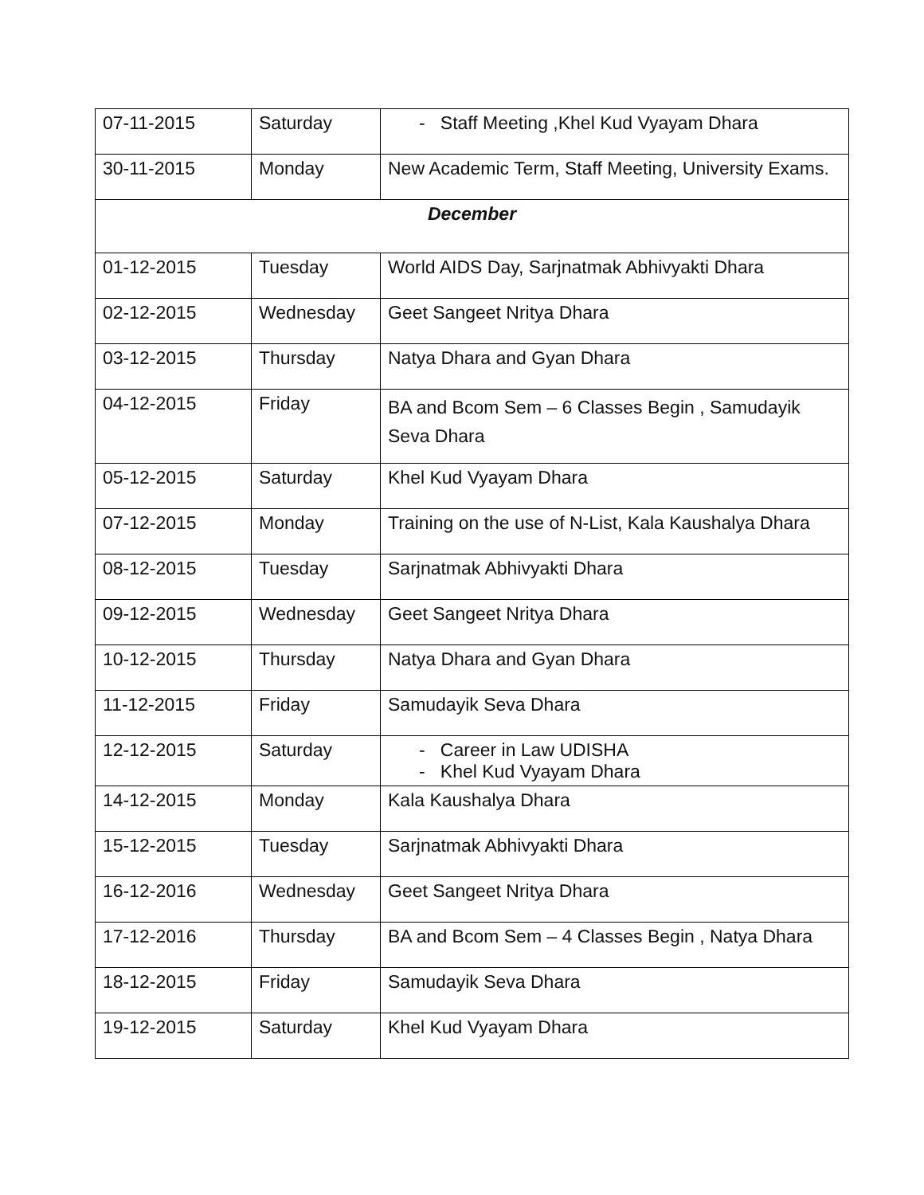| 07-11-2015 | Saturday | - Staff Meeting ,Khel Kud Vyayam Dhara |
| 30-11-2015 | Monday | New Academic Term, Staff Meeting, University Exams. |
| December | | |
| 01-12-2015 | Tuesday | World AIDS Day, Sarjnatmak Abhivyakti Dhara |
| 02-12-2015 | Wednesday | Geet Sangeet Nritya Dhara |
| 03-12-2015 | Thursday | Natya Dhara and Gyan Dhara |
| 04-12-2015 | Friday | BA and Bcom Sem – 6 Classes Begin , Samudayik Seva Dhara |
| 05-12-2015 | Saturday | Khel Kud Vyayam Dhara |
| 07-12-2015 | Monday | Training on the use of N-List, Kala Kaushalya Dhara |
| 08-12-2015 | Tuesday | Sarjnatmak Abhivyakti Dhara |
| 09-12-2015 | Wednesday | Geet Sangeet Nritya Dhara |
| 10-12-2015 | Thursday | Natya Dhara and Gyan Dhara |
| 11-12-2015 | Friday | Samudayik Seva Dhara |
| 12-12-2015 | Saturday | - Career in Law UDISHA - Khel Kud Vyayam Dhara |
| 14-12-2015 | Monday | Kala Kaushalya Dhara |
| 15-12-2015 | Tuesday | Sarjnatmak Abhivyakti Dhara |
| 16-12-2016 | Wednesday | Geet Sangeet Nritya Dhara |
| 17-12-2016 | Thursday | BA and Bcom Sem – 4 Classes Begin , Natya Dhara |
| 18-12-2015 | Friday | Samudayik Seva Dhara |
| 19-12-2015 | Saturday | Khel Kud Vyayam Dhara |